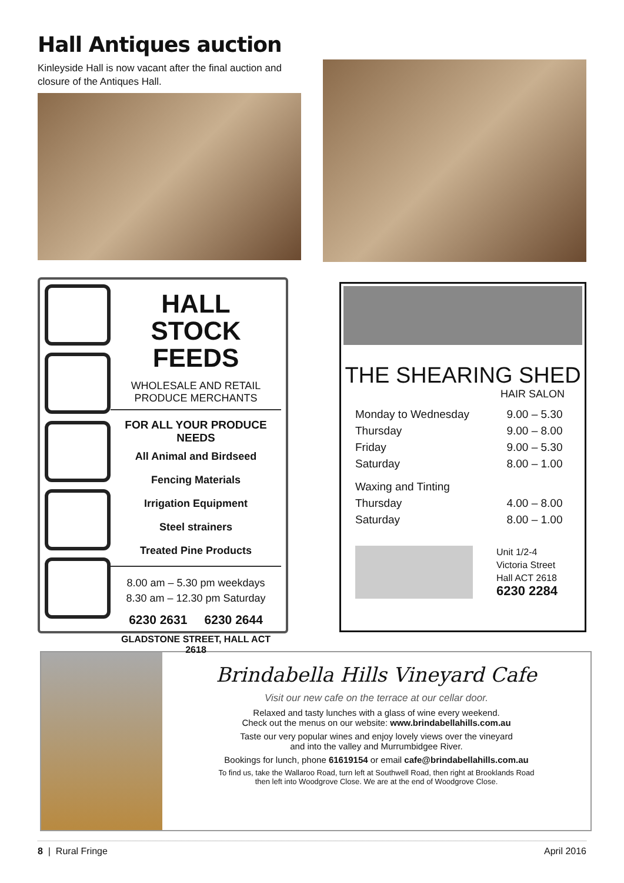Hall Antiques auction
Kinleyside Hall is now vacant after the final auction and closure of the Antiques Hall.
HALL
STOCK FEEDS
WHOLESALE AND RETAIL
PRODUCE MERCHANTS
FOR ALL YOUR PRODUCE NEEDS
All Animal and Birdseed
Fencing Materials
Irrigation Equipment
Steel strainers
Treated Pine Products
8.00 am – 5.30 pm weekdays
8.30 am – 12.30 pm Saturday
6230 2631 6230 2644
GLADSTONE STREET, HALL ACT 2618
THE SHEARING SHED
HAIR SALON
| Monday to Wednesday | 9.00 – 5.30 |
| Thursday | 9.00 – 8.00 |
| Friday | 9.00 – 5.30 |
| Saturday | 8.00 – 1.00 |
| Waxing and Tinting | |
| Thursday | 4.00 – 8.00 |
| Saturday | 8.00 – 1.00 |
Unit 1/2-4
Victoria Street
Hall ACT 2618
6230 2284
Brindabella Hills Vineyard Cafe
Visit our new cafe on the terrace at our cellar door.
Relaxed and tasty lunches with a glass of wine every weekend.
Check out the menus on our website: www.brindabellahills.com.au
Taste our very popular wines and enjoy lovely views over the vineyard
and into the valley and Murrumbidgee River.
Bookings for lunch, phone 61619154 or email cafe@brindabellahills.com.au
To find us, take the Wallaroo Road, turn left at Southwell Road, then right at Brooklands Road
then left into Woodgrove Close. We are at the end of Woodgrove Close.
8 | Rural Fringe April 2016